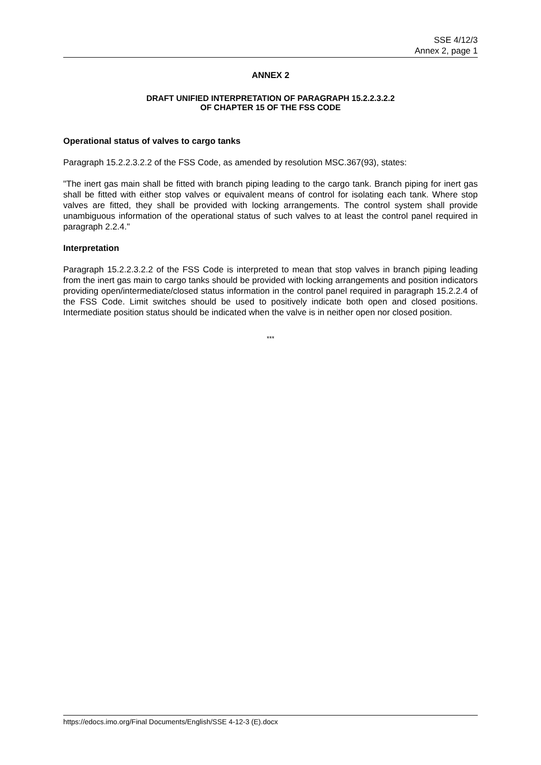SSE 4/12/3
Annex 2, page 1
ANNEX 2
DRAFT UNIFIED INTERPRETATION OF PARAGRAPH 15.2.2.3.2.2
OF CHAPTER 15 OF THE FSS CODE
Operational status of valves to cargo tanks
Paragraph 15.2.2.3.2.2 of the FSS Code, as amended by resolution MSC.367(93), states:
"The inert gas main shall be fitted with branch piping leading to the cargo tank. Branch piping for inert gas shall be fitted with either stop valves or equivalent means of control for isolating each tank. Where stop valves are fitted, they shall be provided with locking arrangements. The control system shall provide unambiguous information of the operational status of such valves to at least the control panel required in paragraph 2.2.4."
Interpretation
Paragraph 15.2.2.3.2.2 of the FSS Code is interpreted to mean that stop valves in branch piping leading from the inert gas main to cargo tanks should be provided with locking arrangements and position indicators providing open/intermediate/closed status information in the control panel required in paragraph 15.2.2.4 of the FSS Code. Limit switches should be used to positively indicate both open and closed positions. Intermediate position status should be indicated when the valve is in neither open nor closed position.
***
https://edocs.imo.org/Final Documents/English/SSE 4-12-3 (E).docx